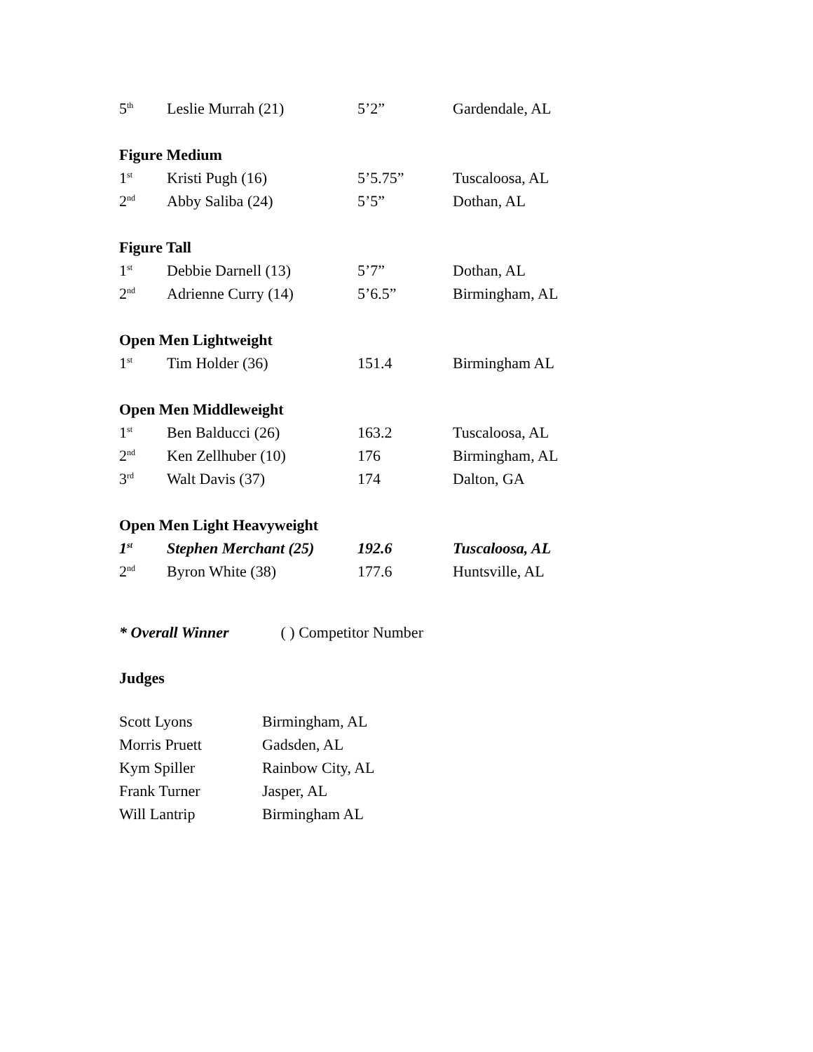| 5<sup>th</sup> | Leslie Murrah (21) | 5’2” | Gardendale, AL |
| Figure Medium | | | |
| 1<sup>st</sup> | Kristi Pugh (16) | 5’5.75” | Tuscaloosa, AL |
| 2<sup>nd</sup> | Abby Saliba (24) | 5’5” | Dothan, AL |
| Figure Tall | | | |
| 1<sup>st</sup> | Debbie Darnell (13) | 5’7” | Dothan, AL |
| 2<sup>nd</sup> | Adrienne Curry (14) | 5’6.5” | Birmingham, AL |
| Open Men Lightweight | | | |
| 1<sup>st</sup> | Tim Holder (36) | 151.4 | Birmingham AL |
| Open Men Middleweight | | | |
| 1<sup>st</sup> | Ben Balducci (26) | 163.2 | Tuscaloosa, AL |
| 2<sup>nd</sup> | Ken Zellhuber (10) | 176 | Birmingham, AL |
| 3<sup>rd</sup> | Walt Davis (37) | 174 | Dalton, GA |
| Open Men Light Heavyweight | | | |
| 1<sup>st</sup> | Stephen Merchant (25) | 192.6 | Tuscaloosa, AL |
| 2<sup>nd</sup> | Byron White (38) | 177.6 | Huntsville, AL |
* Overall Winner ( ) Competitor Number
Judges
| Scott Lyons | Birmingham, AL |
| Morris Pruett | Gadsden, AL |
| Kym Spiller | Rainbow City, AL |
| Frank Turner | Jasper, AL |
| Will Lantrip | Birmingham AL |